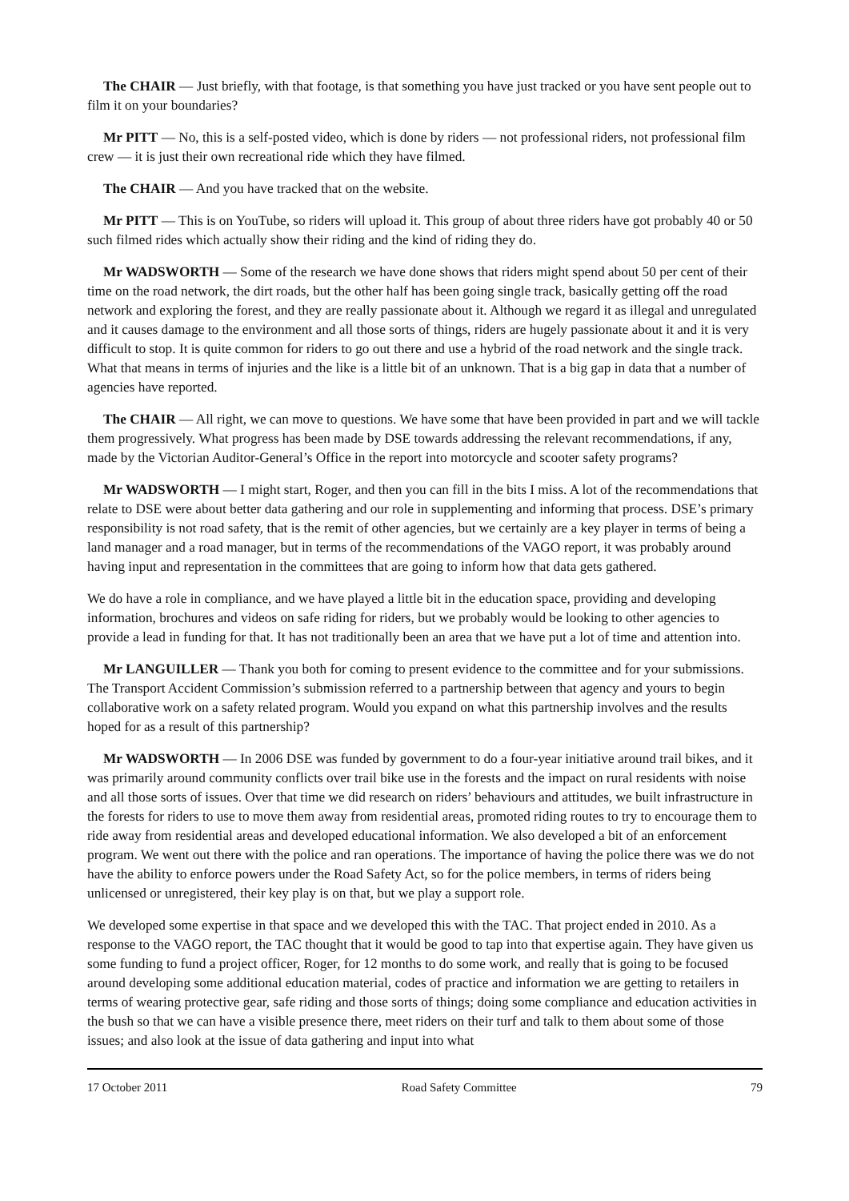The CHAIR — Just briefly, with that footage, is that something you have just tracked or you have sent people out to film it on your boundaries?
Mr PITT — No, this is a self-posted video, which is done by riders — not professional riders, not professional film crew — it is just their own recreational ride which they have filmed.
The CHAIR — And you have tracked that on the website.
Mr PITT — This is on YouTube, so riders will upload it. This group of about three riders have got probably 40 or 50 such filmed rides which actually show their riding and the kind of riding they do.
Mr WADSWORTH — Some of the research we have done shows that riders might spend about 50 per cent of their time on the road network, the dirt roads, but the other half has been going single track, basically getting off the road network and exploring the forest, and they are really passionate about it. Although we regard it as illegal and unregulated and it causes damage to the environment and all those sorts of things, riders are hugely passionate about it and it is very difficult to stop. It is quite common for riders to go out there and use a hybrid of the road network and the single track. What that means in terms of injuries and the like is a little bit of an unknown. That is a big gap in data that a number of agencies have reported.
The CHAIR — All right, we can move to questions. We have some that have been provided in part and we will tackle them progressively. What progress has been made by DSE towards addressing the relevant recommendations, if any, made by the Victorian Auditor-General’s Office in the report into motorcycle and scooter safety programs?
Mr WADSWORTH — I might start, Roger, and then you can fill in the bits I miss. A lot of the recommendations that relate to DSE were about better data gathering and our role in supplementing and informing that process. DSE’s primary responsibility is not road safety, that is the remit of other agencies, but we certainly are a key player in terms of being a land manager and a road manager, but in terms of the recommendations of the VAGO report, it was probably around having input and representation in the committees that are going to inform how that data gets gathered.
We do have a role in compliance, and we have played a little bit in the education space, providing and developing information, brochures and videos on safe riding for riders, but we probably would be looking to other agencies to provide a lead in funding for that. It has not traditionally been an area that we have put a lot of time and attention into.
Mr LANGUILLER — Thank you both for coming to present evidence to the committee and for your submissions. The Transport Accident Commission’s submission referred to a partnership between that agency and yours to begin collaborative work on a safety related program. Would you expand on what this partnership involves and the results hoped for as a result of this partnership?
Mr WADSWORTH — In 2006 DSE was funded by government to do a four-year initiative around trail bikes, and it was primarily around community conflicts over trail bike use in the forests and the impact on rural residents with noise and all those sorts of issues. Over that time we did research on riders’ behaviours and attitudes, we built infrastructure in the forests for riders to use to move them away from residential areas, promoted riding routes to try to encourage them to ride away from residential areas and developed educational information. We also developed a bit of an enforcement program. We went out there with the police and ran operations. The importance of having the police there was we do not have the ability to enforce powers under the Road Safety Act, so for the police members, in terms of riders being unlicensed or unregistered, their key play is on that, but we play a support role.
We developed some expertise in that space and we developed this with the TAC. That project ended in 2010. As a response to the VAGO report, the TAC thought that it would be good to tap into that expertise again. They have given us some funding to fund a project officer, Roger, for 12 months to do some work, and really that is going to be focused around developing some additional education material, codes of practice and information we are getting to retailers in terms of wearing protective gear, safe riding and those sorts of things; doing some compliance and education activities in the bush so that we can have a visible presence there, meet riders on their turf and talk to them about some of those issues; and also look at the issue of data gathering and input into what
17 October 2011 Road Safety Committee 79